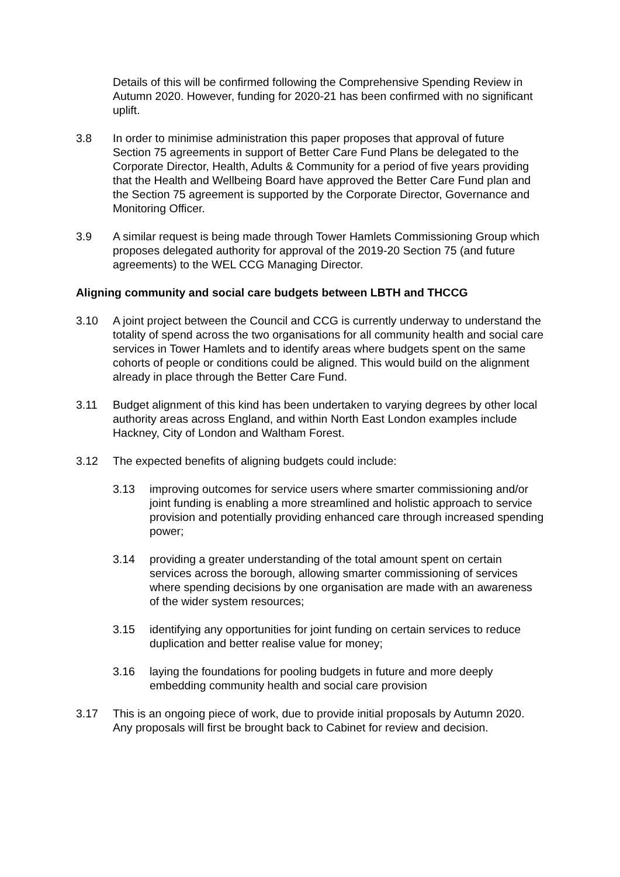Details of this will be confirmed following the Comprehensive Spending Review in Autumn 2020. However, funding for 2020-21 has been confirmed with no significant uplift.
3.8 In order to minimise administration this paper proposes that approval of future Section 75 agreements in support of Better Care Fund Plans be delegated to the Corporate Director, Health, Adults & Community for a period of five years providing that the Health and Wellbeing Board have approved the Better Care Fund plan and the Section 75 agreement is supported by the Corporate Director, Governance and Monitoring Officer.
3.9 A similar request is being made through Tower Hamlets Commissioning Group which proposes delegated authority for approval of the 2019-20 Section 75 (and future agreements) to the WEL CCG Managing Director.
Aligning community and social care budgets between LBTH and THCCG
3.10 A joint project between the Council and CCG is currently underway to understand the totality of spend across the two organisations for all community health and social care services in Tower Hamlets and to identify areas where budgets spent on the same cohorts of people or conditions could be aligned. This would build on the alignment already in place through the Better Care Fund.
3.11 Budget alignment of this kind has been undertaken to varying degrees by other local authority areas across England, and within North East London examples include Hackney, City of London and Waltham Forest.
3.12 The expected benefits of aligning budgets could include:
3.13 improving outcomes for service users where smarter commissioning and/or joint funding is enabling a more streamlined and holistic approach to service provision and potentially providing enhanced care through increased spending power;
3.14 providing a greater understanding of the total amount spent on certain services across the borough, allowing smarter commissioning of services where spending decisions by one organisation are made with an awareness of the wider system resources;
3.15 identifying any opportunities for joint funding on certain services to reduce duplication and better realise value for money;
3.16 laying the foundations for pooling budgets in future and more deeply embedding community health and social care provision
3.17 This is an ongoing piece of work, due to provide initial proposals by Autumn 2020. Any proposals will first be brought back to Cabinet for review and decision.